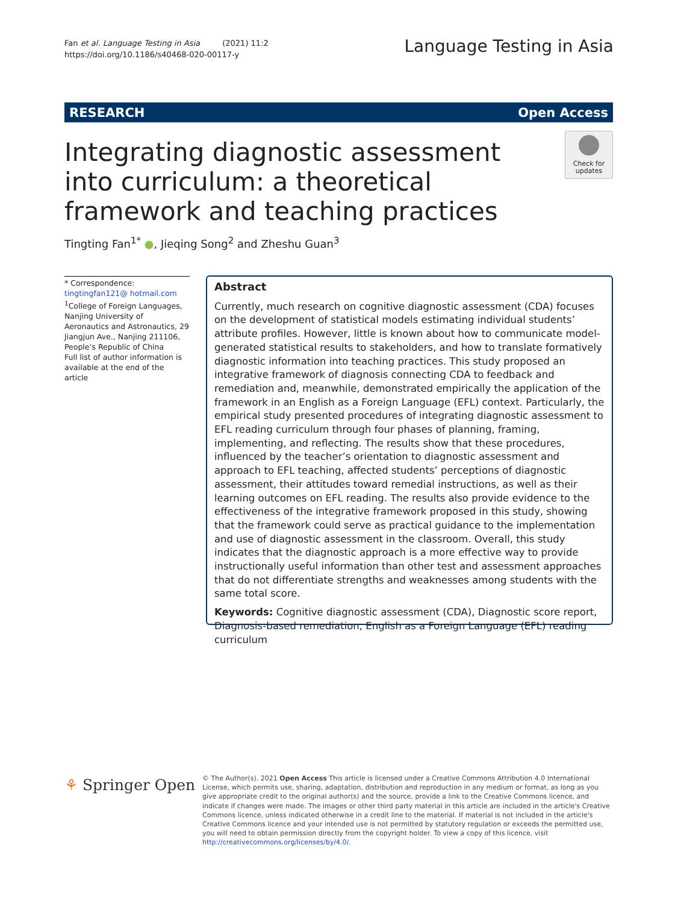Fan et al. Language Testing in Asia (2021) 11:2
https://doi.org/10.1186/s40468-020-00117-y
Language Testing in Asia
RESEARCH Open Access
Integrating diagnostic assessment into curriculum: a theoretical framework and teaching practices
Check for updates
Tingting Fan<sup>1*</sup> ●, Jieqing Song<sup>2</sup> and Zheshu Guan<sup>3</sup>
* Correspondence: tingtingfan121@ hotmail.com
<sup>1</sup> College of Foreign Languages, Nanjing University of Aeronautics and Astronautics, 29 Jiangjun Ave., Nanjing 211106, People’s Republic of China
Full list of author information is available at the end of the article
Abstract
Currently, much research on cognitive diagnostic assessment (CDA) focuses on the development of statistical models estimating individual students’ attribute profiles. However, little is known about how to communicate model-generated statistical results to stakeholders, and how to translate formatively diagnostic information into teaching practices. This study proposed an integrative framework of diagnosis connecting CDA to feedback and remediation and, meanwhile, demonstrated empirically the application of the framework in an English as a Foreign Language (EFL) context. Particularly, the empirical study presented procedures of integrating diagnostic assessment to EFL reading curriculum through four phases of planning, framing, implementing, and reflecting. The results show that these procedures, influenced by the teacher’s orientation to diagnostic assessment and approach to EFL teaching, affected students’ perceptions of diagnostic assessment, their attitudes toward remedial instructions, as well as their learning outcomes on EFL reading. The results also provide evidence to the effectiveness of the integrative framework proposed in this study, showing that the framework could serve as practical guidance to the implementation and use of diagnostic assessment in the classroom. Overall, this study indicates that the diagnostic approach is a more effective way to provide instructionally useful information than other test and assessment approaches that do not differentiate strengths and weaknesses among students with the same total score.
Keywords: Cognitive diagnostic assessment (CDA), Diagnostic score report, Diagnosis-based remediation, English as a Foreign Language (EFL) reading curriculum
⚘ Springer Open
© The Author(s). 2021 Open Access This article is licensed under a Creative Commons Attribution 4.0 International License, which permits use, sharing, adaptation, distribution and reproduction in any medium or format, as long as you give appropriate credit to the original author(s) and the source, provide a link to the Creative Commons licence, and indicate if changes were made. The images or other third party material in this article are included in the article's Creative Commons licence, unless indicated otherwise in a credit line to the material. If material is not included in the article's Creative Commons licence and your intended use is not permitted by statutory regulation or exceeds the permitted use, you will need to obtain permission directly from the copyright holder. To view a copy of this licence, visit http://creativecommons.org/licenses/by/4.0/.